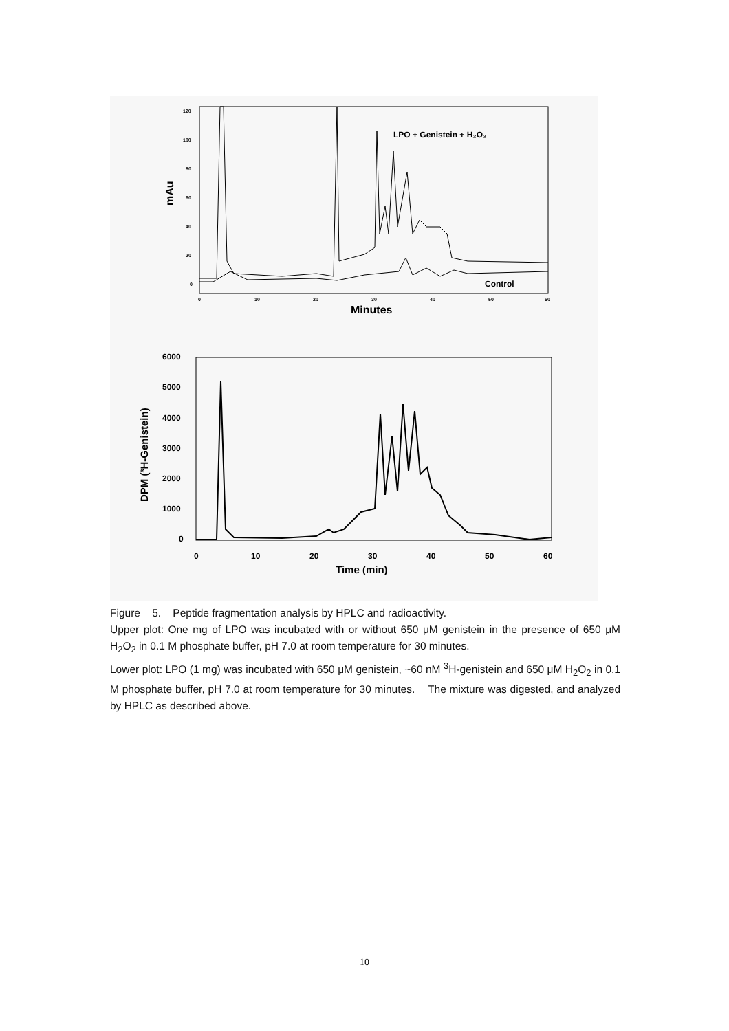mAu
120
100
80
60
40
20
0
0
10
20
30
40
50
60
Minutes
LPO + Genistein + H₂O₂
Control
DPM (³H-Genistein)
6000
5000
4000
3000
2000
1000
0
0
10
20
30
40
50
60
Time (min)
Figure 5. Peptide fragmentation analysis by HPLC and radioactivity.
Upper plot: One mg of LPO was incubated with or without 650 μM genistein in the presence of 650 μM H<sub>2</sub>O<sub>2</sub> in 0.1 M phosphate buffer, pH 7.0 at room temperature for 30 minutes.
Lower plot: LPO (1 mg) was incubated with 650 μM genistein, ~60 nM <sup>3</sup>H-genistein and 650 μM H<sub>2</sub>O<sub>2</sub> in 0.1 M phosphate buffer, pH 7.0 at room temperature for 30 minutes. The mixture was digested, and analyzed by HPLC as described above.
10